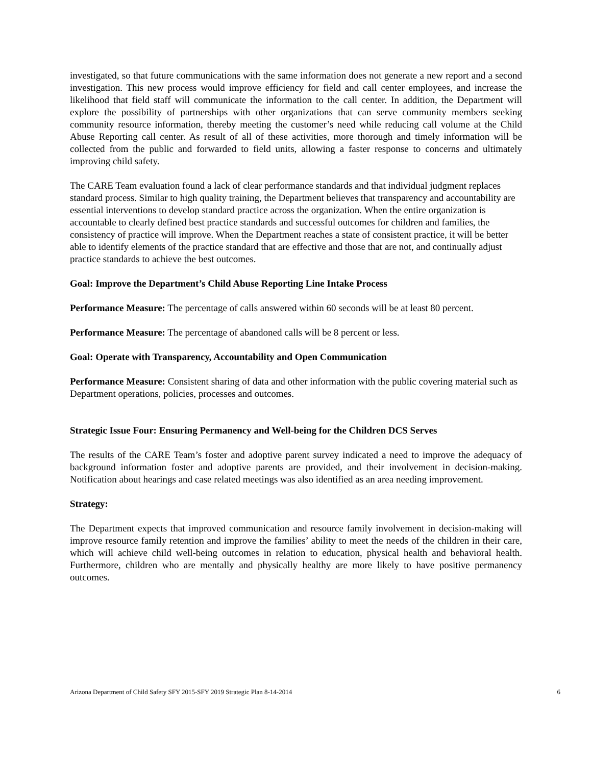investigated, so that future communications with the same information does not generate a new report and a second investigation. This new process would improve efficiency for field and call center employees, and increase the likelihood that field staff will communicate the information to the call center. In addition, the Department will explore the possibility of partnerships with other organizations that can serve community members seeking community resource information, thereby meeting the customer’s need while reducing call volume at the Child Abuse Reporting call center. As result of all of these activities, more thorough and timely information will be collected from the public and forwarded to field units, allowing a faster response to concerns and ultimately improving child safety.
The CARE Team evaluation found a lack of clear performance standards and that individual judgment replaces standard process. Similar to high quality training, the Department believes that transparency and accountability are essential interventions to develop standard practice across the organization. When the entire organization is accountable to clearly defined best practice standards and successful outcomes for children and families, the consistency of practice will improve. When the Department reaches a state of consistent practice, it will be better able to identify elements of the practice standard that are effective and those that are not, and continually adjust practice standards to achieve the best outcomes.
Goal: Improve the Department’s Child Abuse Reporting Line Intake Process
Performance Measure: The percentage of calls answered within 60 seconds will be at least 80 percent.
Performance Measure: The percentage of abandoned calls will be 8 percent or less.
Goal: Operate with Transparency, Accountability and Open Communication
Performance Measure: Consistent sharing of data and other information with the public covering material such as Department operations, policies, processes and outcomes.
Strategic Issue Four: Ensuring Permanency and Well-being for the Children DCS Serves
The results of the CARE Team’s foster and adoptive parent survey indicated a need to improve the adequacy of background information foster and adoptive parents are provided, and their involvement in decision-making. Notification about hearings and case related meetings was also identified as an area needing improvement.
Strategy:
The Department expects that improved communication and resource family involvement in decision-making will improve resource family retention and improve the families’ ability to meet the needs of the children in their care, which will achieve child well-being outcomes in relation to education, physical health and behavioral health. Furthermore, children who are mentally and physically healthy are more likely to have positive permanency outcomes.
Arizona Department of Child Safety SFY 2015-SFY 2019 Strategic Plan 8-14-2014 6